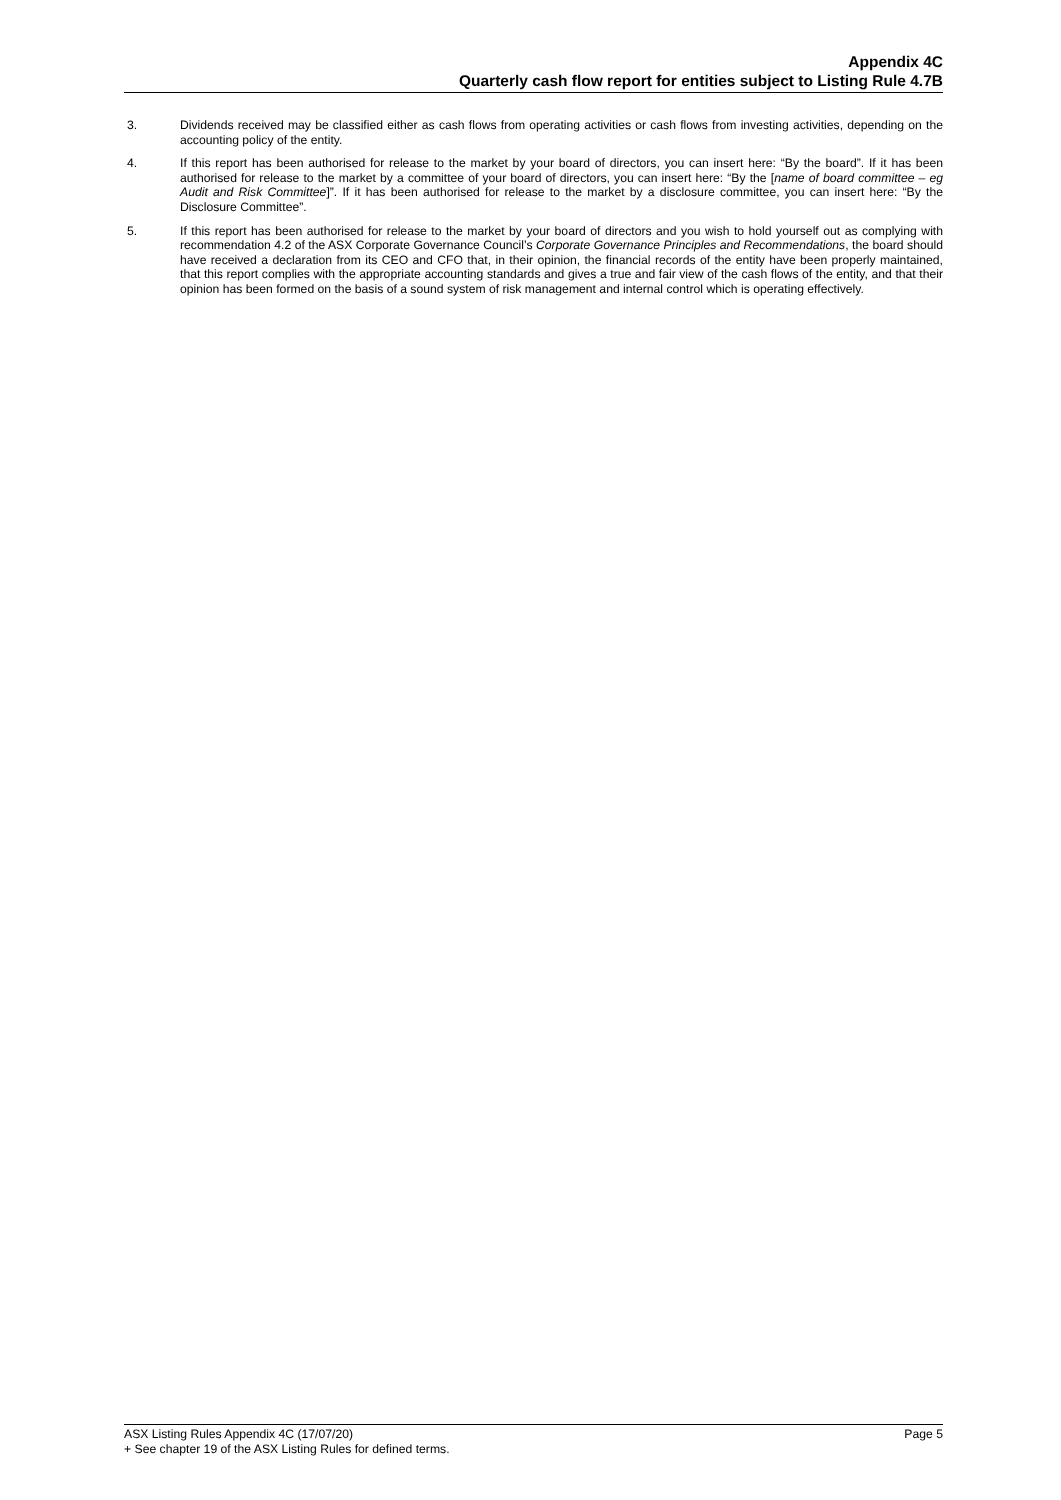Appendix 4C
Quarterly cash flow report for entities subject to Listing Rule 4.7B
3. Dividends received may be classified either as cash flows from operating activities or cash flows from investing activities, depending on the accounting policy of the entity.
4. If this report has been authorised for release to the market by your board of directors, you can insert here: “By the board”. If it has been authorised for release to the market by a committee of your board of directors, you can insert here: “By the [name of board committee – eg Audit and Risk Committee]”. If it has been authorised for release to the market by a disclosure committee, you can insert here: “By the Disclosure Committee”.
5. If this report has been authorised for release to the market by your board of directors and you wish to hold yourself out as complying with recommendation 4.2 of the ASX Corporate Governance Council’s Corporate Governance Principles and Recommendations, the board should have received a declaration from its CEO and CFO that, in their opinion, the financial records of the entity have been properly maintained, that this report complies with the appropriate accounting standards and gives a true and fair view of the cash flows of the entity, and that their opinion has been formed on the basis of a sound system of risk management and internal control which is operating effectively.
ASX Listing Rules Appendix 4C (17/07/20) Page 5
+ See chapter 19 of the ASX Listing Rules for defined terms.